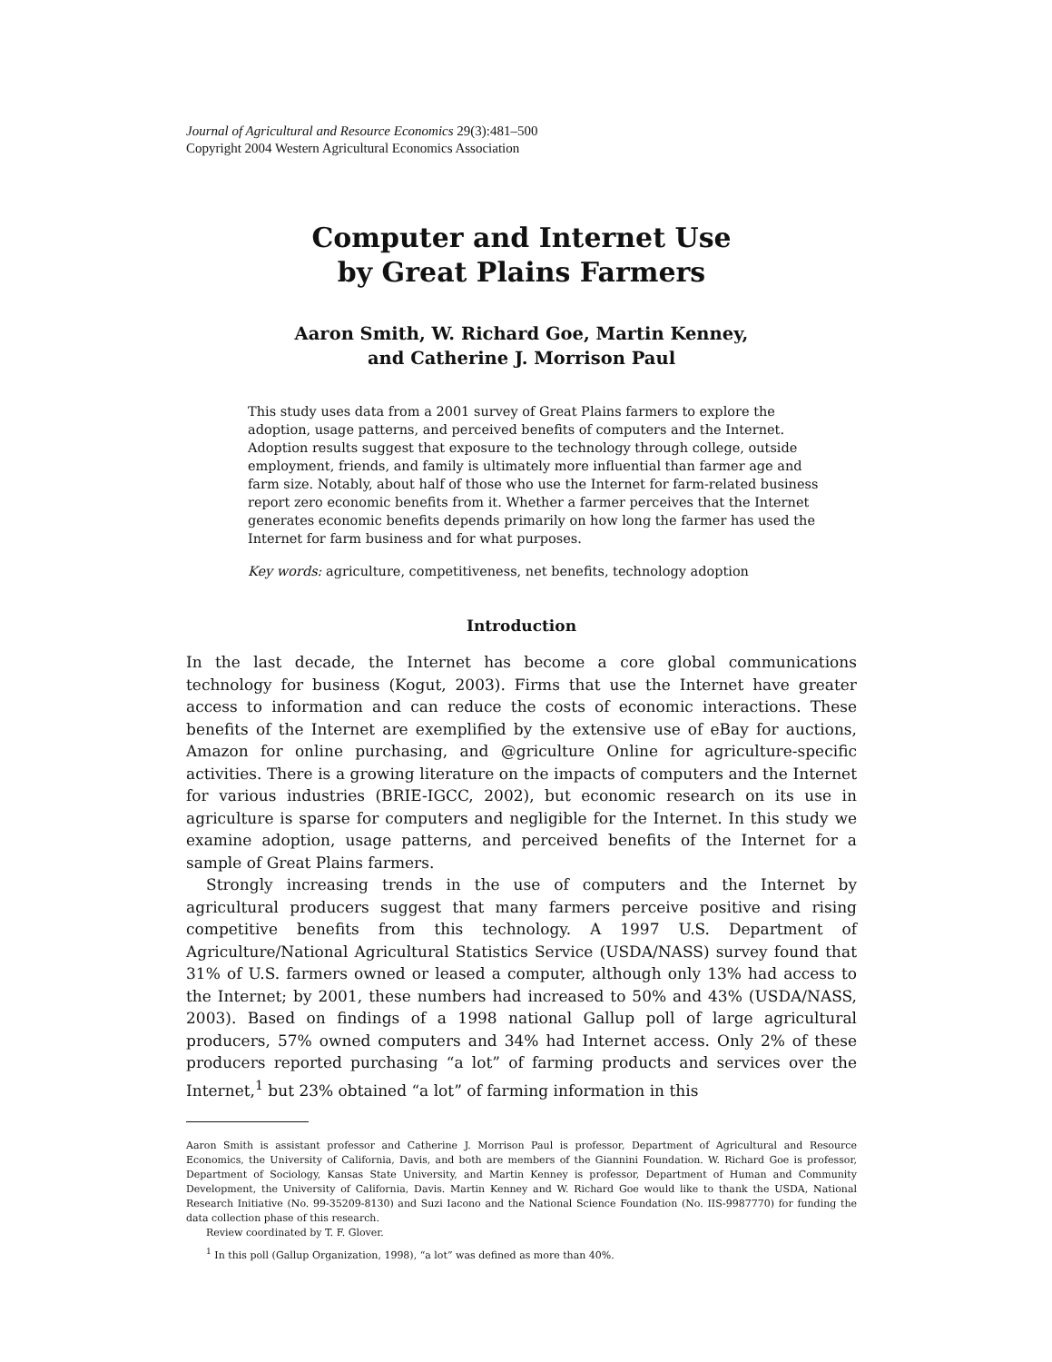Journal of Agricultural and Resource Economics 29(3):481–500
Copyright 2004 Western Agricultural Economics Association
Computer and Internet Use
by Great Plains Farmers
Aaron Smith, W. Richard Goe, Martin Kenney,
and Catherine J. Morrison Paul
This study uses data from a 2001 survey of Great Plains farmers to explore the adoption, usage patterns, and perceived benefits of computers and the Internet. Adoption results suggest that exposure to the technology through college, outside employment, friends, and family is ultimately more influential than farmer age and farm size. Notably, about half of those who use the Internet for farm-related business report zero economic benefits from it. Whether a farmer perceives that the Internet generates economic benefits depends primarily on how long the farmer has used the Internet for farm business and for what purposes.
Key words: agriculture, competitiveness, net benefits, technology adoption
Introduction
In the last decade, the Internet has become a core global communications technology for business (Kogut, 2003). Firms that use the Internet have greater access to information and can reduce the costs of economic interactions. These benefits of the Internet are exemplified by the extensive use of eBay for auctions, Amazon for online purchasing, and @griculture Online for agriculture-specific activities. There is a growing literature on the impacts of computers and the Internet for various industries (BRIE-IGCC, 2002), but economic research on its use in agriculture is sparse for computers and negligible for the Internet. In this study we examine adoption, usage patterns, and perceived benefits of the Internet for a sample of Great Plains farmers.
Strongly increasing trends in the use of computers and the Internet by agricultural producers suggest that many farmers perceive positive and rising competitive benefits from this technology. A 1997 U.S. Department of Agriculture/National Agricultural Statistics Service (USDA/NASS) survey found that 31% of U.S. farmers owned or leased a computer, although only 13% had access to the Internet; by 2001, these numbers had increased to 50% and 43% (USDA/NASS, 2003). Based on findings of a 1998 national Gallup poll of large agricultural producers, 57% owned computers and 34% had Internet access. Only 2% of these producers reported purchasing “a lot” of farming products and services over the Internet,<sup>1</sup> but 23% obtained “a lot” of farming information in this
Aaron Smith is assistant professor and Catherine J. Morrison Paul is professor, Department of Agricultural and Resource Economics, the University of California, Davis, and both are members of the Giannini Foundation. W. Richard Goe is professor, Department of Sociology, Kansas State University, and Martin Kenney is professor, Department of Human and Community Development, the University of California, Davis. Martin Kenney and W. Richard Goe would like to thank the USDA, National Research Initiative (No. 99-35209-8130) and Suzi Iacono and the National Science Foundation (No. IIS-9987770) for funding the data collection phase of this research.
Review coordinated by T. F. Glover.
<sup>1</sup> In this poll (Gallup Organization, 1998), “a lot” was defined as more than 40%.